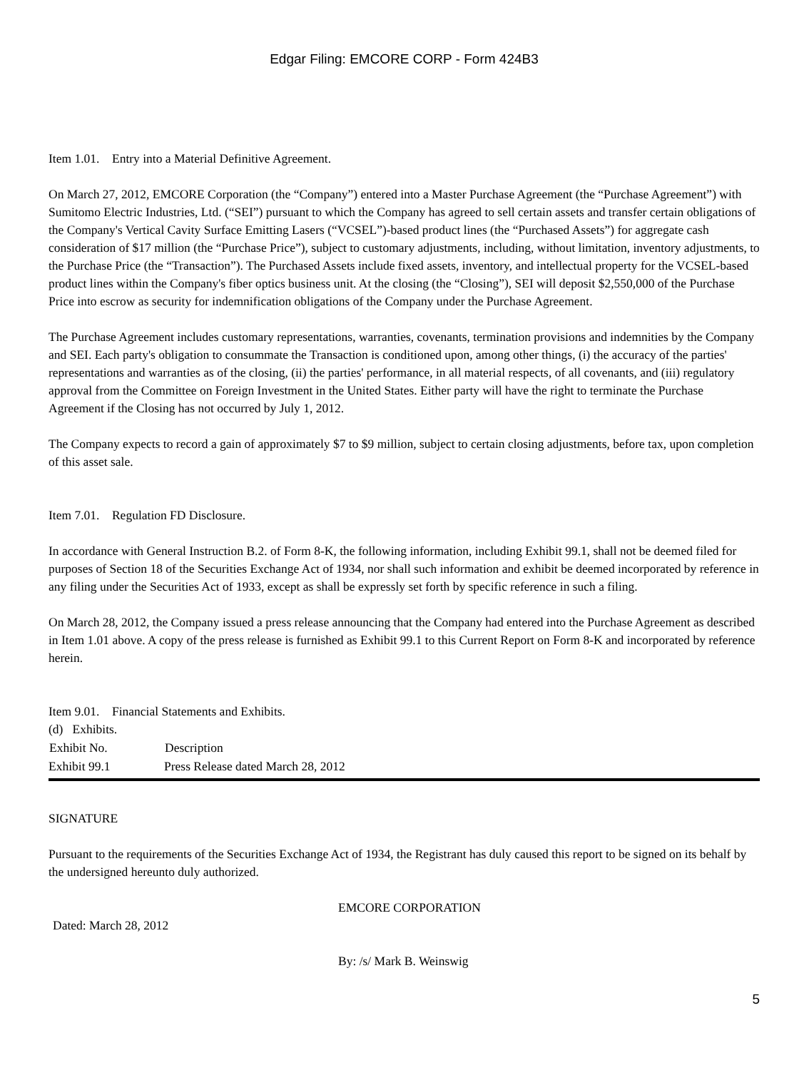Edgar Filing: EMCORE CORP - Form 424B3
Item 1.01. Entry into a Material Definitive Agreement.
On March 27, 2012, EMCORE Corporation (the “Company”) entered into a Master Purchase Agreement (the “Purchase Agreement”) with Sumitomo Electric Industries, Ltd. (“SEI”) pursuant to which the Company has agreed to sell certain assets and transfer certain obligations of the Company's Vertical Cavity Surface Emitting Lasers (“VCSEL”)-based product lines (the “Purchased Assets”) for aggregate cash consideration of $17 million (the “Purchase Price”), subject to customary adjustments, including, without limitation, inventory adjustments, to the Purchase Price (the “Transaction”). The Purchased Assets include fixed assets, inventory, and intellectual property for the VCSEL-based product lines within the Company's fiber optics business unit. At the closing (the “Closing”), SEI will deposit $2,550,000 of the Purchase Price into escrow as security for indemnification obligations of the Company under the Purchase Agreement.
The Purchase Agreement includes customary representations, warranties, covenants, termination provisions and indemnities by the Company and SEI. Each party's obligation to consummate the Transaction is conditioned upon, among other things, (i) the accuracy of the parties' representations and warranties as of the closing, (ii) the parties' performance, in all material respects, of all covenants, and (iii) regulatory approval from the Committee on Foreign Investment in the United States. Either party will have the right to terminate the Purchase Agreement if the Closing has not occurred by July 1, 2012.
The Company expects to record a gain of approximately $7 to $9 million, subject to certain closing adjustments, before tax, upon completion of this asset sale.
Item 7.01. Regulation FD Disclosure.
In accordance with General Instruction B.2. of Form 8-K, the following information, including Exhibit 99.1, shall not be deemed filed for purposes of Section 18 of the Securities Exchange Act of 1934, nor shall such information and exhibit be deemed incorporated by reference in any filing under the Securities Act of 1933, except as shall be expressly set forth by specific reference in such a filing.
On March 28, 2012, the Company issued a press release announcing that the Company had entered into the Purchase Agreement as described in Item 1.01 above. A copy of the press release is furnished as Exhibit 99.1 to this Current Report on Form 8-K and incorporated by reference herein.
Item 9.01. Financial Statements and Exhibits.
(d) Exhibits.
| Exhibit No. | Description |
| --- | --- |
| Exhibit 99.1 | Press Release dated March 28, 2012 |
SIGNATURE
Pursuant to the requirements of the Securities Exchange Act of 1934, the Registrant has duly caused this report to be signed on its behalf by the undersigned hereunto duly authorized.
| Dated: March 28, 2012 | EMCORE CORPORATION By: /s/ Mark B. Weinswig |
5